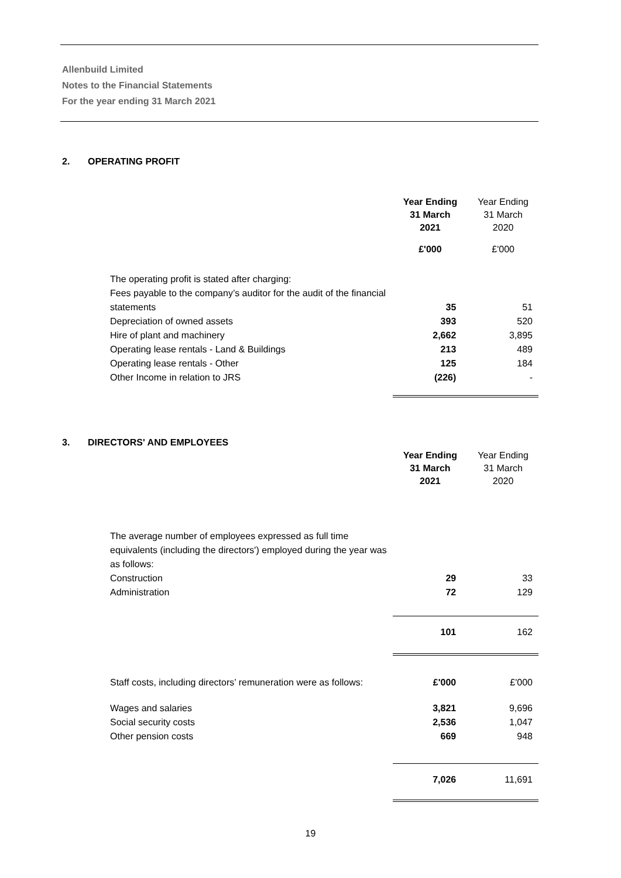Allenbuild Limited
Notes to the Financial Statements
For the year ending 31 March 2021
2. OPERATING PROFIT
| | Year Ending 31 March 2021 | Year Ending 31 March 2020 |
| | £'000 | £'000 |
| The operating profit is stated after charging: Fees payable to the company’s auditor for the audit of the financial statements | 35 | 51 |
| Depreciation of owned assets | 393 | 520 |
| Hire of plant and machinery | 2,662 | 3,895 |
| Operating lease rentals - Land & Buildings | 213 | 489 |
| Operating lease rentals - Other | 125 | 184 |
| Other Income in relation to JRS | (226) | - |
3. DIRECTORS' AND EMPLOYEES
| | Year Ending 31 March 2021 | Year Ending 31 March 2020 |
| The average number of employees expressed as full time equivalents (including the directors') employed during the year was as follows: Construction | 29 | 33 |
| Administration | 72 | 129 |
| | 101 | 162 |
| Staff costs, including directors’ remuneration were as follows: | £'000 | £'000 |
| Wages and salaries | 3,821 | 9,696 |
| Social security costs | 2,536 | 1,047 |
| Other pension costs | 669 | 948 |
| | 7,026 | 11,691 |
19